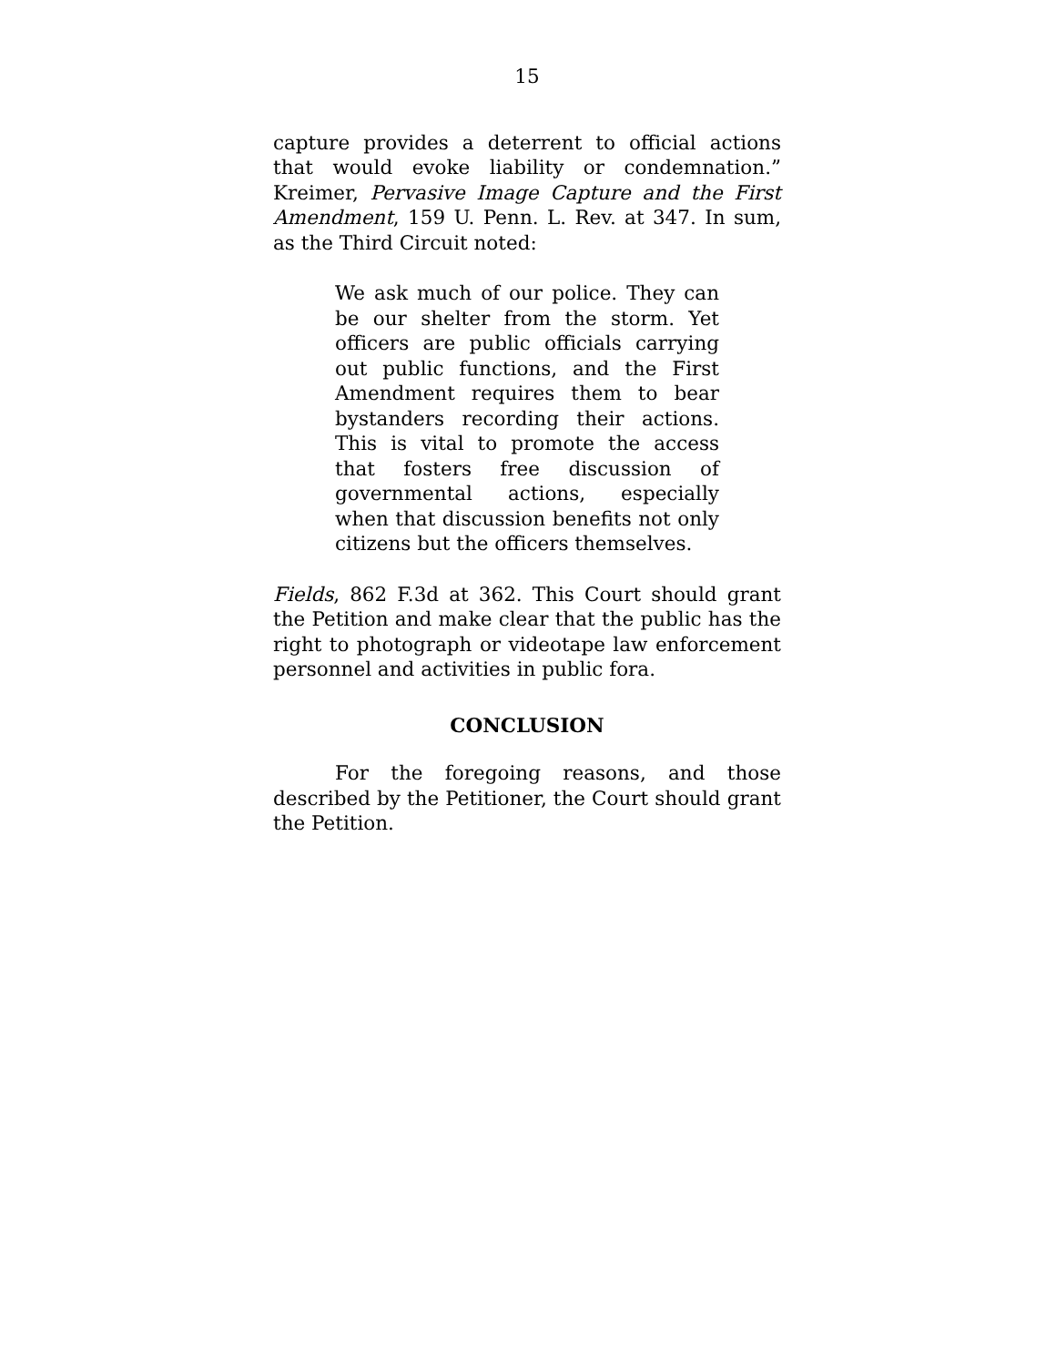15
capture provides a deterrent to official actions that would evoke liability or condemnation.” Kreimer, Pervasive Image Capture and the First Amendment, 159 U. Penn. L. Rev. at 347. In sum, as the Third Circuit noted:
We ask much of our police. They can be our shelter from the storm. Yet officers are public officials carrying out public functions, and the First Amendment requires them to bear bystanders recording their actions. This is vital to promote the access that fosters free discussion of governmental actions, especially when that discussion benefits not only citizens but the officers themselves.
Fields, 862 F.3d at 362. This Court should grant the Petition and make clear that the public has the right to photograph or videotape law enforcement personnel and activities in public fora.
CONCLUSION
For the foregoing reasons, and those described by the Petitioner, the Court should grant the Petition.